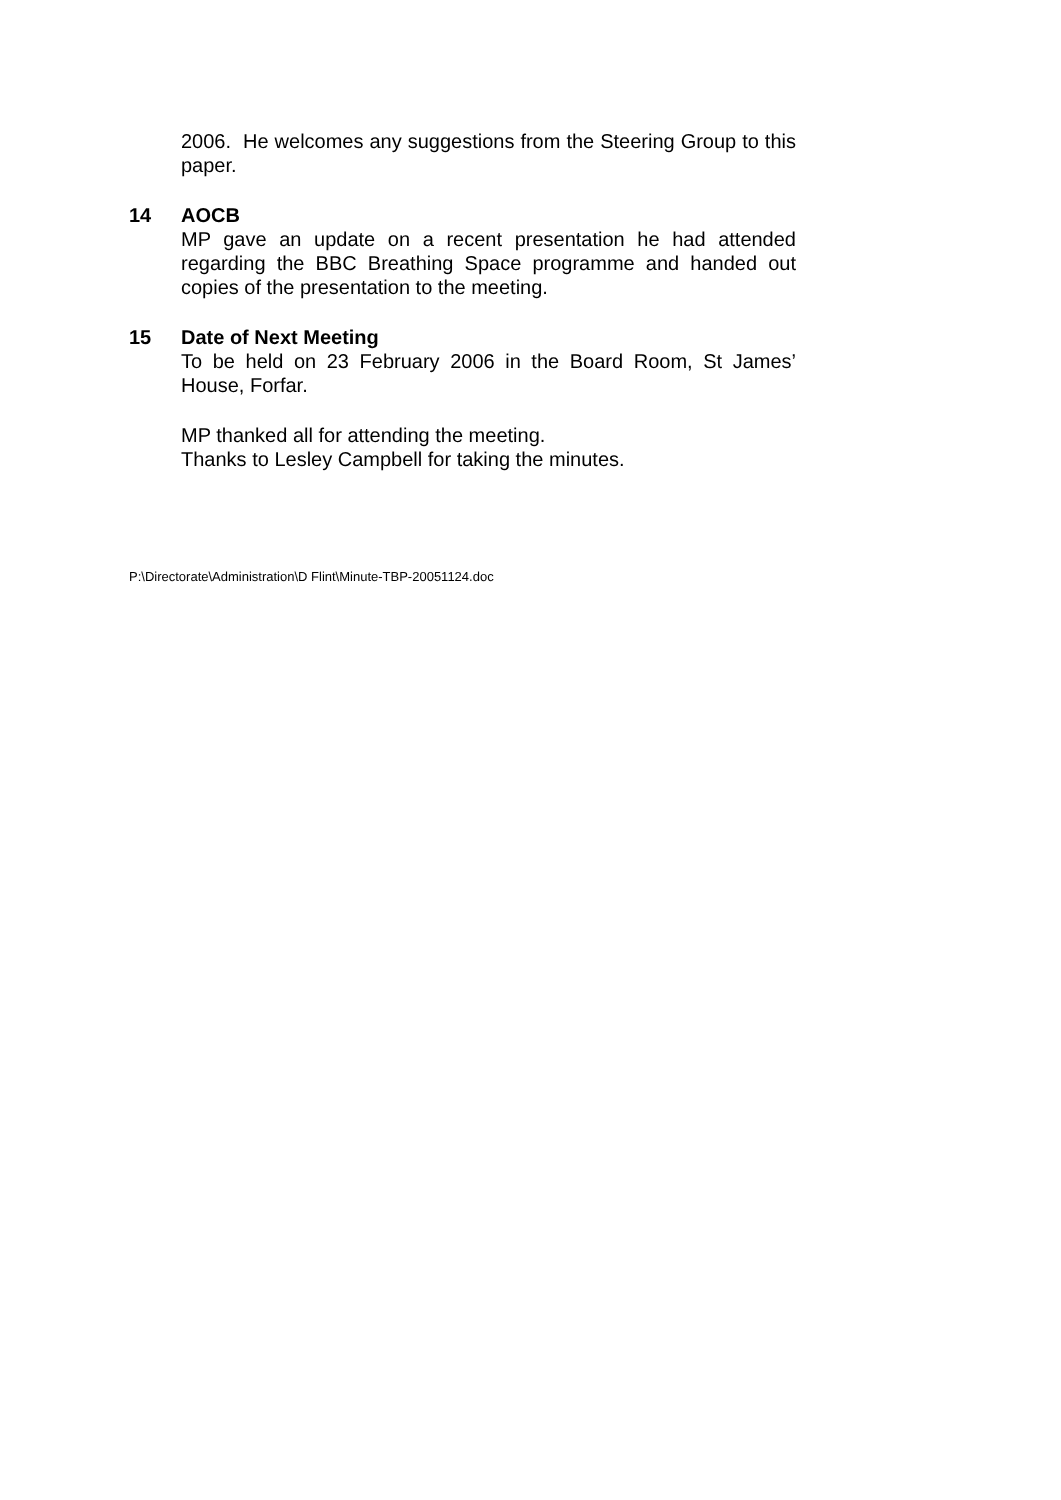2006. He welcomes any suggestions from the Steering Group to this paper.
14 AOCB
MP gave an update on a recent presentation he had attended regarding the BBC Breathing Space programme and handed out copies of the presentation to the meeting.
15 Date of Next Meeting
To be held on 23 February 2006 in the Board Room, St James’ House, Forfar.
MP thanked all for attending the meeting.
Thanks to Lesley Campbell for taking the minutes.
P:\Directorate\Administration\D Flint\Minute-TBP-20051124.doc